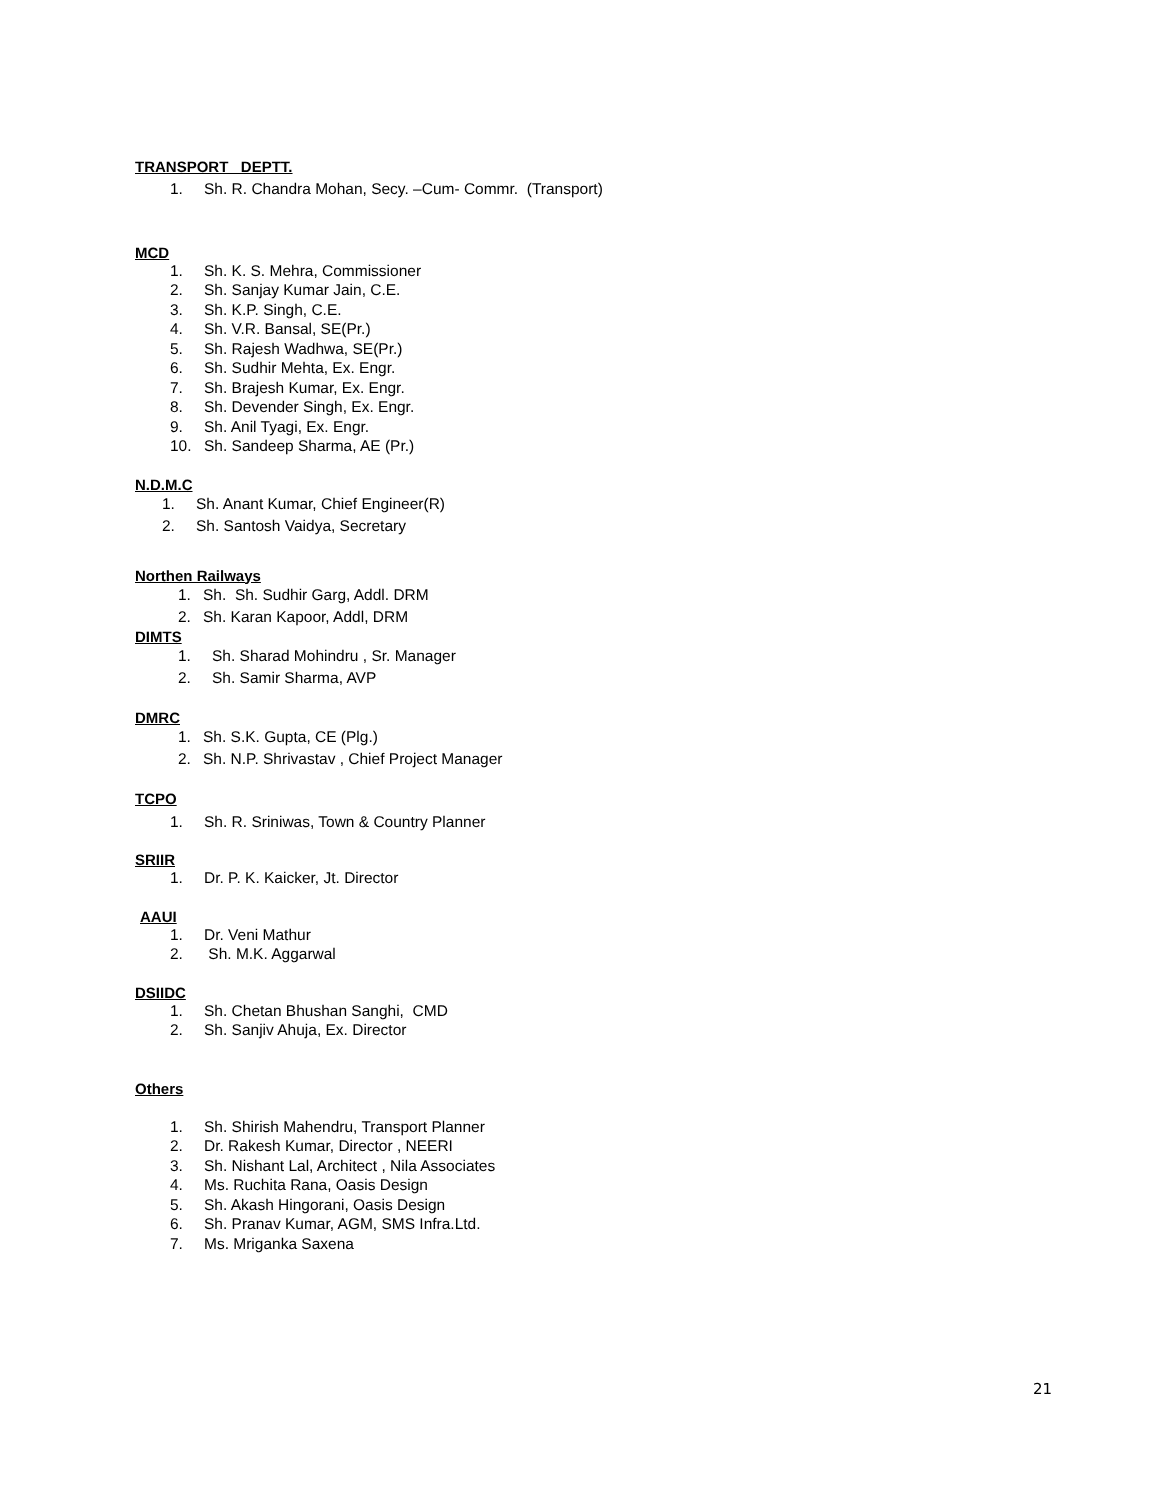TRANSPORT DEPTT.
1. Sh. R. Chandra Mohan, Secy. –Cum- Commr. (Transport)
MCD
1. Sh. K. S. Mehra, Commissioner
2. Sh. Sanjay Kumar Jain, C.E.
3. Sh. K.P. Singh, C.E.
4. Sh. V.R. Bansal, SE(Pr.)
5. Sh. Rajesh Wadhwa, SE(Pr.)
6. Sh. Sudhir Mehta, Ex. Engr.
7. Sh. Brajesh Kumar, Ex. Engr.
8. Sh. Devender Singh, Ex. Engr.
9. Sh. Anil Tyagi, Ex. Engr.
10. Sh. Sandeep Sharma, AE (Pr.)
N.D.M.C
1. Sh. Anant Kumar, Chief Engineer(R)
2. Sh. Santosh Vaidya, Secretary
Northen Railways
1. Sh. Sh. Sudhir Garg, Addl. DRM
2. Sh. Karan Kapoor, Addl, DRM
DIMTS
1. Sh. Sharad Mohindru , Sr. Manager
2. Sh. Samir Sharma, AVP
DMRC
1. Sh. S.K. Gupta, CE (Plg.)
2. Sh. N.P. Shrivastav , Chief Project Manager
TCPO
1. Sh. R. Sriniwas, Town & Country Planner
SRIIR
1. Dr. P. K. Kaicker, Jt. Director
AAUI
1. Dr. Veni Mathur
2. Sh. M.K. Aggarwal
DSIIDC
1. Sh. Chetan Bhushan Sanghi, CMD
2. Sh. Sanjiv Ahuja, Ex. Director
Others
1. Sh. Shirish Mahendru, Transport Planner
2. Dr. Rakesh Kumar, Director , NEERI
3. Sh. Nishant Lal, Architect , Nila Associates
4. Ms. Ruchita Rana, Oasis Design
5. Sh. Akash Hingorani, Oasis Design
6. Sh. Pranav Kumar, AGM, SMS Infra.Ltd.
7. Ms. Mriganka Saxena
21